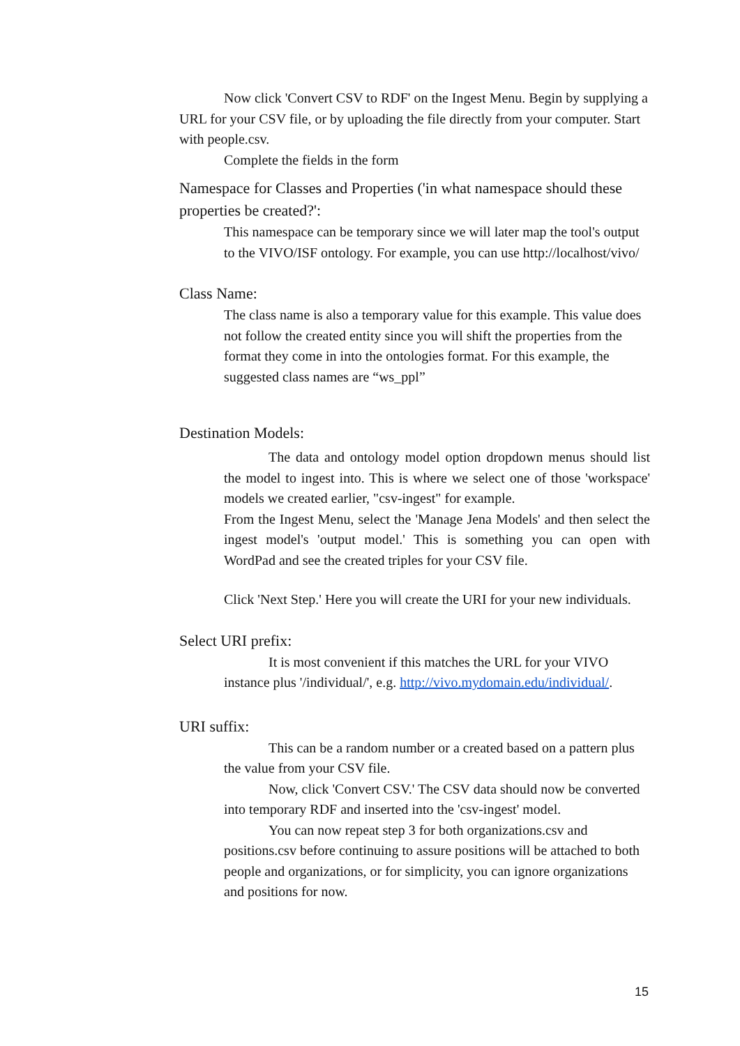Now click 'Convert CSV to RDF' on the Ingest Menu. Begin by supplying a URL for your CSV file, or by uploading the file directly from your computer. Start with people.csv.
Complete the fields in the form
Namespace for Classes and Properties ('in what namespace should these properties be created?':
This namespace can be temporary since we will later map the tool's output to the VIVO/ISF ontology. For example, you can use http://localhost/vivo/
Class Name:
The class name is also a temporary value for this example. This value does not follow the created entity since you will shift the properties from the format they come in into the ontologies format. For this example, the suggested class names are “ws_ppl”
Destination Models:
The data and ontology model option dropdown menus should list the model to ingest into. This is where we select one of those 'workspace' models we created earlier, "csv-ingest" for example.
From the Ingest Menu, select the 'Manage Jena Models' and then select the ingest model's 'output model.' This is something you can open with WordPad and see the created triples for your CSV file.
Click 'Next Step.' Here you will create the URI for your new individuals.
Select URI prefix:
It is most convenient if this matches the URL for your VIVO instance plus '/individual/', e.g. http://vivo.mydomain.edu/individual/.
URI suffix:
This can be a random number or a created based on a pattern plus the value from your CSV file.
Now, click 'Convert CSV.' The CSV data should now be converted into temporary RDF and inserted into the 'csv-ingest' model.
You can now repeat step 3 for both organizations.csv and positions.csv before continuing to assure positions will be attached to both people and organizations, or for simplicity, you can ignore organizations and positions for now.
15